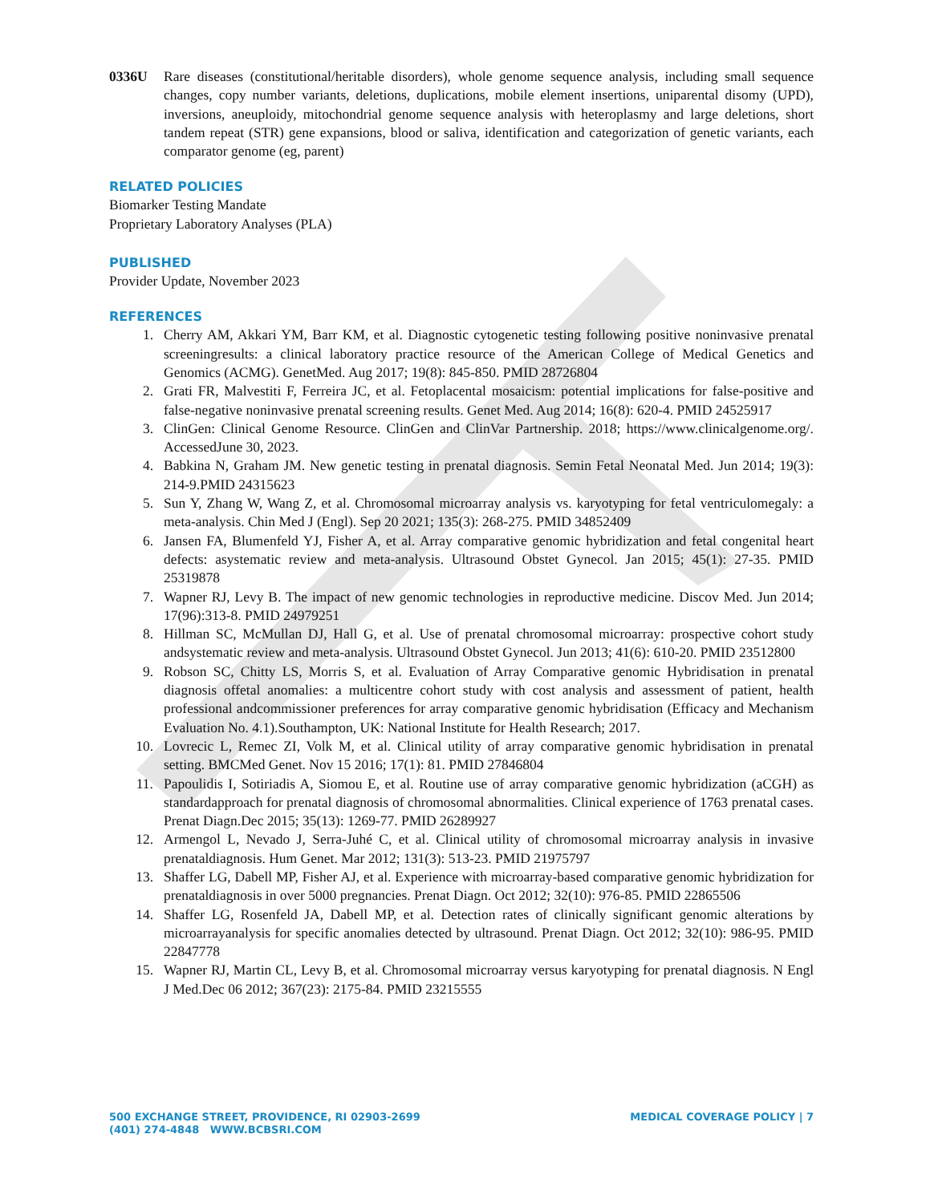0336U Rare diseases (constitutional/heritable disorders), whole genome sequence analysis, including small sequence changes, copy number variants, deletions, duplications, mobile element insertions, uniparental disomy (UPD), inversions, aneuploidy, mitochondrial genome sequence analysis with heteroplasmy and large deletions, short tandem repeat (STR) gene expansions, blood or saliva, identification and categorization of genetic variants, each comparator genome (eg, parent)
RELATED POLICIES
Biomarker Testing Mandate
Proprietary Laboratory Analyses (PLA)
PUBLISHED
Provider Update, November 2023
REFERENCES
1. Cherry AM, Akkari YM, Barr KM, et al. Diagnostic cytogenetic testing following positive noninvasive prenatal screeningresults: a clinical laboratory practice resource of the American College of Medical Genetics and Genomics (ACMG). GenetMed. Aug 2017; 19(8): 845-850. PMID 28726804
2. Grati FR, Malvestiti F, Ferreira JC, et al. Fetoplacental mosaicism: potential implications for false-positive and false-negative noninvasive prenatal screening results. Genet Med. Aug 2014; 16(8): 620-4. PMID 24525917
3. ClinGen: Clinical Genome Resource. ClinGen and ClinVar Partnership. 2018; https://www.clinicalgenome.org/. AccessedJune 30, 2023.
4. Babkina N, Graham JM. New genetic testing in prenatal diagnosis. Semin Fetal Neonatal Med. Jun 2014; 19(3): 214-9.PMID 24315623
5. Sun Y, Zhang W, Wang Z, et al. Chromosomal microarray analysis vs. karyotyping for fetal ventriculomegaly: a meta-analysis. Chin Med J (Engl). Sep 20 2021; 135(3): 268-275. PMID 34852409
6. Jansen FA, Blumenfeld YJ, Fisher A, et al. Array comparative genomic hybridization and fetal congenital heart defects: asystematic review and meta-analysis. Ultrasound Obstet Gynecol. Jan 2015; 45(1): 27-35. PMID 25319878
7. Wapner RJ, Levy B. The impact of new genomic technologies in reproductive medicine. Discov Med. Jun 2014; 17(96):313-8. PMID 24979251
8. Hillman SC, McMullan DJ, Hall G, et al. Use of prenatal chromosomal microarray: prospective cohort study andsystematic review and meta-analysis. Ultrasound Obstet Gynecol. Jun 2013; 41(6): 610-20. PMID 23512800
9. Robson SC, Chitty LS, Morris S, et al. Evaluation of Array Comparative genomic Hybridisation in prenatal diagnosis offetal anomalies: a multicentre cohort study with cost analysis and assessment of patient, health professional andcommissioner preferences for array comparative genomic hybridisation (Efficacy and Mechanism Evaluation No. 4.1).Southampton, UK: National Institute for Health Research; 2017.
10. Lovrecic L, Remec ZI, Volk M, et al. Clinical utility of array comparative genomic hybridisation in prenatal setting. BMCMed Genet. Nov 15 2016; 17(1): 81. PMID 27846804
11. Papoulidis I, Sotiriadis A, Siomou E, et al. Routine use of array comparative genomic hybridization (aCGH) as standardapproach for prenatal diagnosis of chromosomal abnormalities. Clinical experience of 1763 prenatal cases. Prenat Diagn.Dec 2015; 35(13): 1269-77. PMID 26289927
12. Armengol L, Nevado J, Serra-Juhé C, et al. Clinical utility of chromosomal microarray analysis in invasive prenataldiagnosis. Hum Genet. Mar 2012; 131(3): 513-23. PMID 21975797
13. Shaffer LG, Dabell MP, Fisher AJ, et al. Experience with microarray-based comparative genomic hybridization for prenataldiagnosis in over 5000 pregnancies. Prenat Diagn. Oct 2012; 32(10): 976-85. PMID 22865506
14. Shaffer LG, Rosenfeld JA, Dabell MP, et al. Detection rates of clinically significant genomic alterations by microarrayanalysis for specific anomalies detected by ultrasound. Prenat Diagn. Oct 2012; 32(10): 986-95. PMID 22847778
15. Wapner RJ, Martin CL, Levy B, et al. Chromosomal microarray versus karyotyping for prenatal diagnosis. N Engl J Med.Dec 06 2012; 367(23): 2175-84. PMID 23215555
500 EXCHANGE STREET, PROVIDENCE, RI 02903-2699
(401) 274-4848 WWW.BCBSRI.COM
MEDICAL COVERAGE POLICY | 7